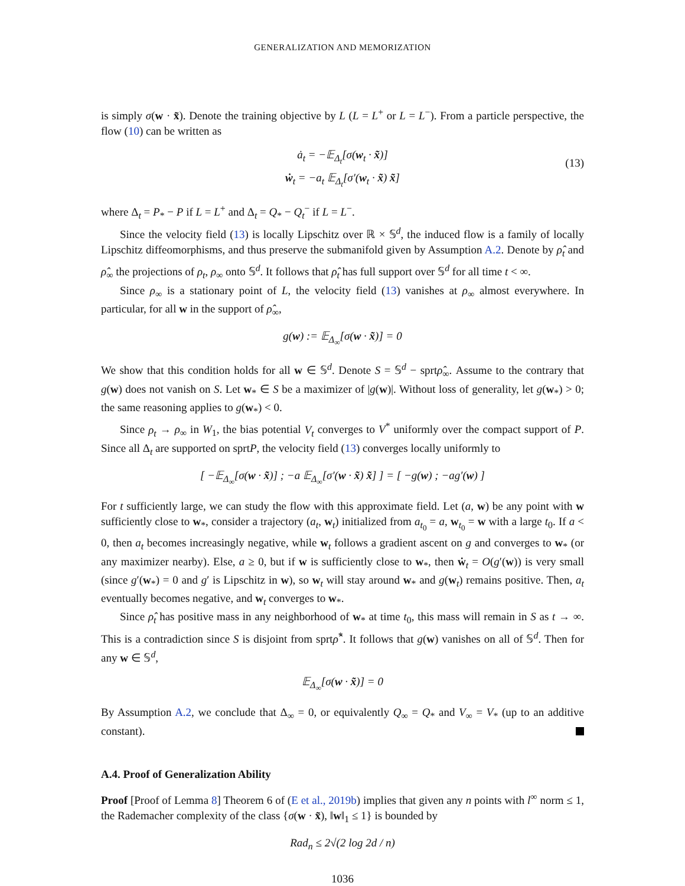GENERALIZATION AND MEMORIZATION
is simply σ(w · x̃). Denote the training objective by L (L = L<sup>+</sup> or L = L<sup>−</sup>). From a particle perspective, the flow (10) can be written as
ȧ<sub>t</sub> = −𝔼<sub>Δ<sub>t</sub></sub>[σ(w<sub>t</sub> · x̃)]
ẇ<sub>t</sub> = −a<sub>t</sub> 𝔼<sub>Δ<sub>t</sub></sub>[σ′(w<sub>t</sub> · x̃) x̃]
(13)
where Δ<sub>t</sub> = P<sub>*</sub> − P if L = L<sup>+</sup> and Δ<sub>t</sub> = Q<sub>*</sub> − Q<sub>t</sub><sup>−</sup> if L = L<sup>−</sup>.
Since the velocity field (13) is locally Lipschitz over ℝ × 𝕊<sup>d</sup>, the induced flow is a family of locally Lipschitz diffeomorphisms, and thus preserve the submanifold given by Assumption A.2. Denote by ρ̂<sub>t</sub> and ρ̂<sub>∞</sub> the projections of ρ<sub>t</sub>, ρ<sub>∞</sub> onto 𝕊<sup>d</sup>. It follows that ρ̂<sub>t</sub> has full support over 𝕊<sup>d</sup> for all time t < ∞.
Since ρ<sub>∞</sub> is a stationary point of L, the velocity field (13) vanishes at ρ<sub>∞</sub> almost everywhere. In particular, for all w in the support of ρ̂<sub>∞</sub>,
g(w) := 𝔼<sub>Δ<sub>∞</sub></sub>[σ(w · x̃)] = 0
We show that this condition holds for all w ∈ 𝕊<sup>d</sup>. Denote S = 𝕊<sup>d</sup> − sprtρ̂<sub>∞</sub>. Assume to the contrary that g(w) does not vanish on S. Let w<sub>*</sub> ∈ S be a maximizer of |g(w)|. Without loss of generality, let g(w<sub>*</sub>) > 0; the same reasoning applies to g(w<sub>*</sub>) < 0.
Since ρ<sub>t</sub> → ρ<sub>∞</sub> in W<sub>1</sub>, the bias potential V<sub>t</sub> converges to V<sup>*</sup> uniformly over the compact support of P. Since all Δ<sub>t</sub> are supported on sprtP, the velocity field (13) converges locally uniformly to
[ −𝔼<sub>Δ<sub>∞</sub></sub>[σ(w · x̃)] ; −a 𝔼<sub>Δ<sub>∞</sub></sub>[σ′(w · x̃) x̃] ] = [ −g(w) ; −ag′(w) ]
For t sufficiently large, we can study the flow with this approximate field. Let (a, w) be any point with w sufficiently close to w<sub>*</sub>, consider a trajectory (a<sub>t</sub>, w<sub>t</sub>) initialized from a<sub>t<sub>0</sub></sub> = a, w<sub>t<sub>0</sub></sub> = w with a large t<sub>0</sub>. If a < 0, then a<sub>t</sub> becomes increasingly negative, while w<sub>t</sub> follows a gradient ascent on g and converges to w<sub>*</sub> (or any maximizer nearby). Else, a ≥ 0, but if w is sufficiently close to w<sub>*</sub>, then ẇ<sub>t</sub> = O(g′(w)) is very small (since g′(w<sub>*</sub>) = 0 and g′ is Lipschitz in w), so w<sub>t</sub> will stay around w<sub>*</sub> and g(w<sub>t</sub>) remains positive. Then, a<sub>t</sub> eventually becomes negative, and w<sub>t</sub> converges to w<sub>*</sub>.
Since ρ̂<sub>t</sub> has positive mass in any neighborhood of w<sub>*</sub> at time t<sub>0</sub>, this mass will remain in S as t → ∞. This is a contradiction since S is disjoint from sprtρ̂<sup>*</sup>. It follows that g(w) vanishes on all of 𝕊<sup>d</sup>. Then for any w ∈ 𝕊<sup>d</sup>,
𝔼<sub>Δ<sub>∞</sub></sub>[σ(w · x̃)] = 0
By Assumption A.2, we conclude that Δ<sub>∞</sub> = 0, or equivalently Q<sub>∞</sub> = Q<sub>*</sub> and V<sub>∞</sub> = V<sub>*</sub> (up to an additive constant).
A.4. Proof of Generalization Ability
Proof [Proof of Lemma 8] Theorem 6 of (E et al., 2019b) implies that given any n points with l<sup>∞</sup> norm ≤ 1, the Rademacher complexity of the class {σ(w · x̃), ‖w‖<sub>1</sub> ≤ 1} is bounded by
Rad<sub>n</sub> ≤ 2√(2 log 2d / n)
1036